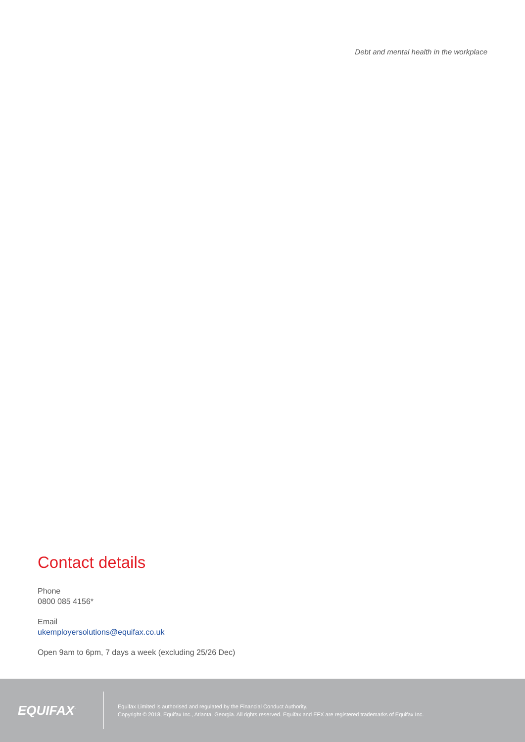Debt and mental health in the workplace
Contact details
Phone
0800 085 4156*
Email
ukemployersolutions@equifax.co.uk
Open 9am to 6pm, 7 days a week (excluding 25/26 Dec)
EQUIFAX<sup>·</sup>
Equifax Limited is authorised and regulated by the Financial Conduct Authority.
Copyright © 2018, Equifax Inc., Atlanta, Georgia. All rights reserved. Equifax and EFX are registered trademarks of Equifax Inc.